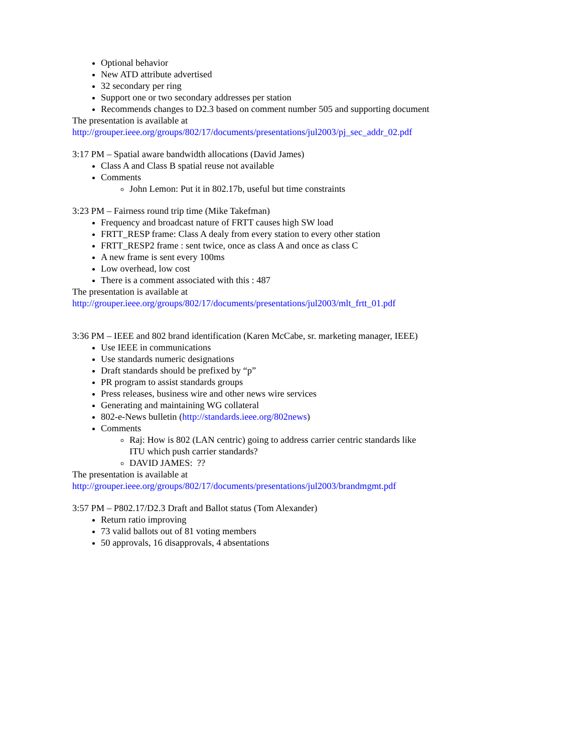Optional behavior
New ATD attribute advertised
32 secondary per ring
Support one or two secondary addresses per station
Recommends changes to D2.3 based on comment number 505 and supporting document
The presentation is available at
http://grouper.ieee.org/groups/802/17/documents/presentations/jul2003/pj_sec_addr_02.pdf
3:17 PM – Spatial aware bandwidth allocations (David James)
Class A and Class B spatial reuse not available
Comments
John Lemon: Put it in 802.17b, useful but time constraints
3:23 PM – Fairness round trip time (Mike Takefman)
Frequency and broadcast nature of FRTT causes high SW load
FRTT_RESP frame: Class A dealy from every station to every other station
FRTT_RESP2 frame : sent twice, once as class A and once as class C
A new frame is sent every 100ms
Low overhead, low cost
There is a comment associated with this : 487
The presentation is available at
http://grouper.ieee.org/groups/802/17/documents/presentations/jul2003/mlt_frtt_01.pdf
3:36 PM – IEEE and 802 brand identification (Karen McCabe, sr. marketing manager, IEEE)
Use IEEE in communications
Use standards numeric designations
Draft standards should be prefixed by “p”
PR program to assist standards groups
Press releases, business wire and other news wire services
Generating and maintaining WG collateral
802-e-News bulletin (http://standards.ieee.org/802news)
Comments
Raj: How is 802 (LAN centric) going to address carrier centric standards like ITU which push carrier standards?
DAVID JAMES: ??
The presentation is available at
http://grouper.ieee.org/groups/802/17/documents/presentations/jul2003/brandmgmt.pdf
3:57 PM – P802.17/D2.3 Draft and Ballot status (Tom Alexander)
Return ratio improving
73 valid ballots out of 81 voting members
50 approvals, 16 disapprovals, 4 absentations